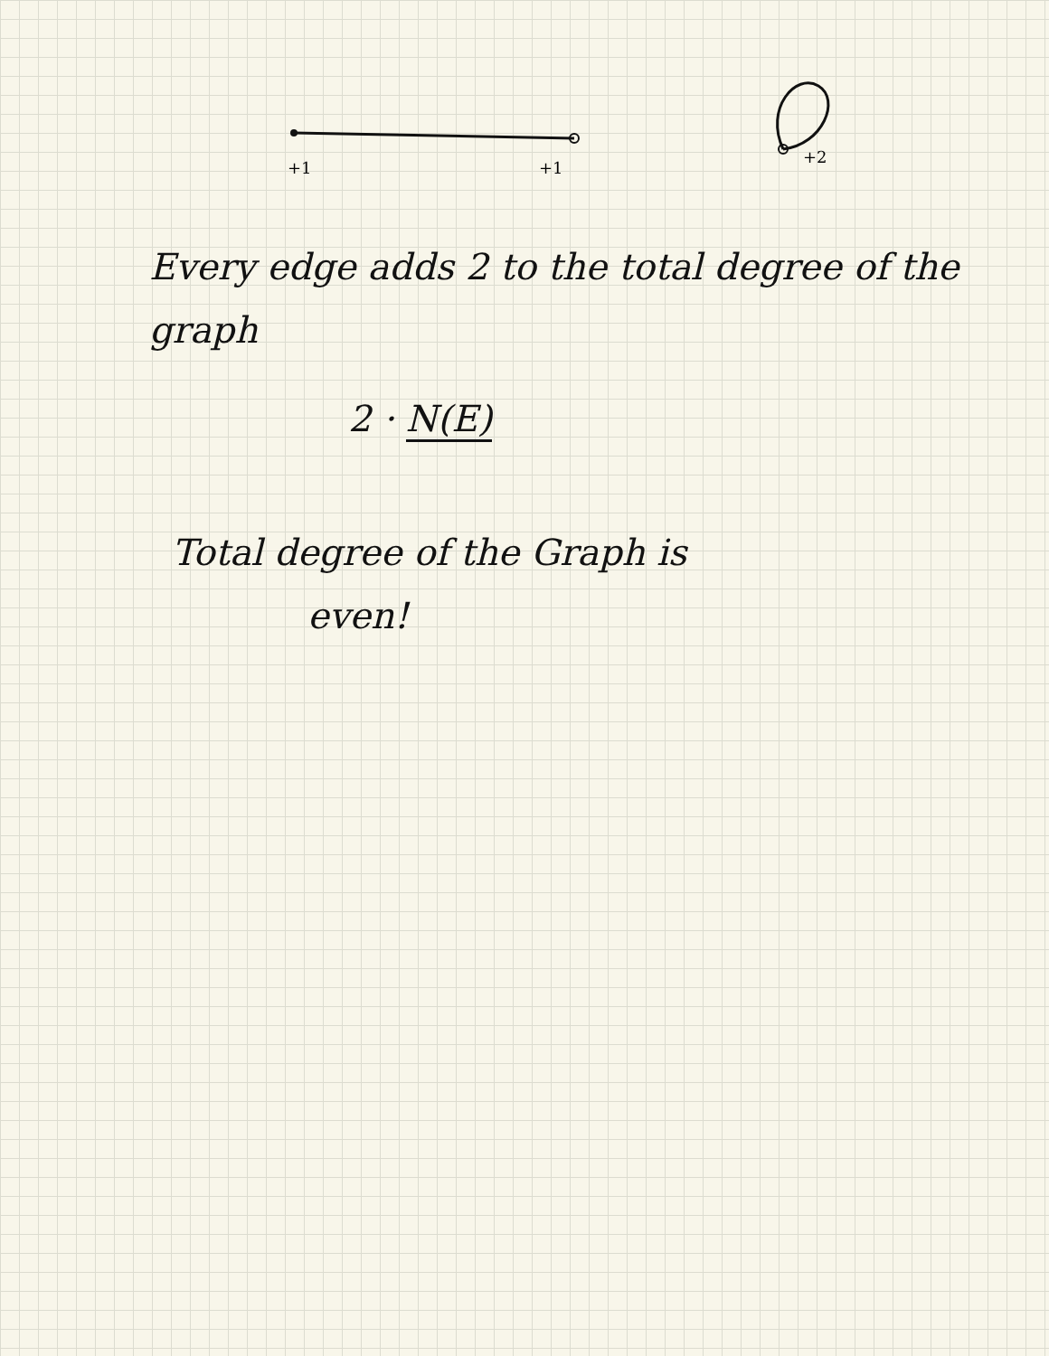+1
+1
+2
Every edge adds 2 to the total degree of the graph
2 · N(E)
Total degree of the Graph is
even!